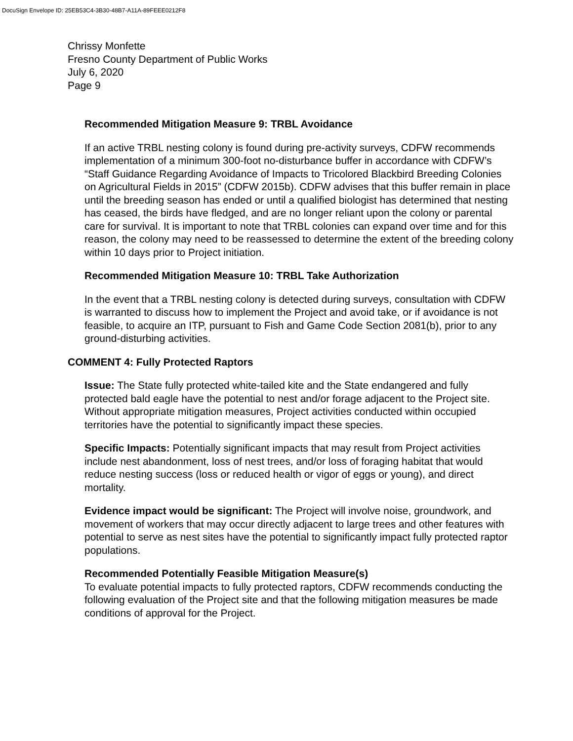DocuSign Envelope ID: 25EB53C4-3B30-48B7-A11A-89FEEE0212F8
Chrissy Monfette
Fresno County Department of Public Works
July 6, 2020
Page 9
Recommended Mitigation Measure 9: TRBL Avoidance
If an active TRBL nesting colony is found during pre-activity surveys, CDFW recommends implementation of a minimum 300-foot no-disturbance buffer in accordance with CDFW’s “Staff Guidance Regarding Avoidance of Impacts to Tricolored Blackbird Breeding Colonies on Agricultural Fields in 2015” (CDFW 2015b). CDFW advises that this buffer remain in place until the breeding season has ended or until a qualified biologist has determined that nesting has ceased, the birds have fledged, and are no longer reliant upon the colony or parental care for survival. It is important to note that TRBL colonies can expand over time and for this reason, the colony may need to be reassessed to determine the extent of the breeding colony within 10 days prior to Project initiation.
Recommended Mitigation Measure 10: TRBL Take Authorization
In the event that a TRBL nesting colony is detected during surveys, consultation with CDFW is warranted to discuss how to implement the Project and avoid take, or if avoidance is not feasible, to acquire an ITP, pursuant to Fish and Game Code Section 2081(b), prior to any ground-disturbing activities.
COMMENT 4: Fully Protected Raptors
Issue: The State fully protected white-tailed kite and the State endangered and fully protected bald eagle have the potential to nest and/or forage adjacent to the Project site. Without appropriate mitigation measures, Project activities conducted within occupied territories have the potential to significantly impact these species.
Specific Impacts: Potentially significant impacts that may result from Project activities include nest abandonment, loss of nest trees, and/or loss of foraging habitat that would reduce nesting success (loss or reduced health or vigor of eggs or young), and direct mortality.
Evidence impact would be significant: The Project will involve noise, groundwork, and movement of workers that may occur directly adjacent to large trees and other features with potential to serve as nest sites have the potential to significantly impact fully protected raptor populations.
Recommended Potentially Feasible Mitigation Measure(s)
To evaluate potential impacts to fully protected raptors, CDFW recommends conducting the following evaluation of the Project site and that the following mitigation measures be made conditions of approval for the Project.